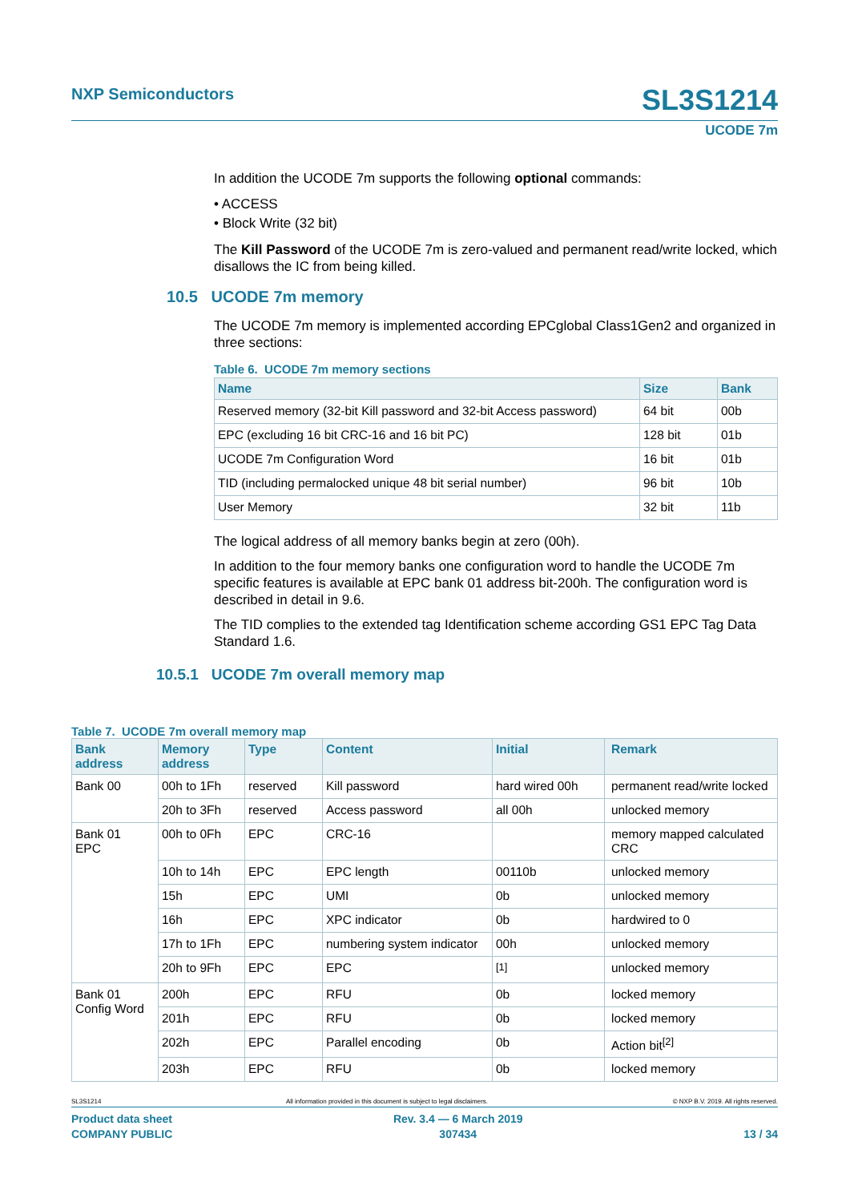NXP Semiconductors SL3S1214
UCODE 7m
In addition the UCODE 7m supports the following optional commands:
• ACCESS
• Block Write (32 bit)
The Kill Password of the UCODE 7m is zero-valued and permanent read/write locked, which disallows the IC from being killed.
10.5 UCODE 7m memory
The UCODE 7m memory is implemented according EPCglobal Class1Gen2 and organized in three sections:
Table 6. UCODE 7m memory sections
| Name | Size | Bank |
| --- | --- | --- |
| Reserved memory (32-bit Kill password and 32-bit Access password) | 64 bit | 00b |
| EPC (excluding 16 bit CRC-16 and 16 bit PC) | 128 bit | 01b |
| UCODE 7m Configuration Word | 16 bit | 01b |
| TID (including permalocked unique 48 bit serial number) | 96 bit | 10b |
| User Memory | 32 bit | 11b |
The logical address of all memory banks begin at zero (00h).
In addition to the four memory banks one configuration word to handle the UCODE 7m specific features is available at EPC bank 01 address bit-200h. The configuration word is described in detail in 9.6.
The TID complies to the extended tag Identification scheme according GS1 EPC Tag Data Standard 1.6.
10.5.1 UCODE 7m overall memory map
Table 7. UCODE 7m overall memory map
| Bank address | Memory address | Type | Content | Initial | Remark |
| --- | --- | --- | --- | --- | --- |
| Bank 00 | 00h to 1Fh | reserved | Kill password | hard wired 00h | permanent read/write locked |
| | 20h to 3Fh | reserved | Access password | all 00h | unlocked memory |
| Bank 01 EPC | 00h to 0Fh | EPC | CRC-16 | | memory mapped calculated CRC |
| | 10h to 14h | EPC | EPC length | 00110b | unlocked memory |
| | 15h | EPC | UMI | 0b | unlocked memory |
| | 16h | EPC | XPC indicator | 0b | hardwired to 0 |
| | 17h to 1Fh | EPC | numbering system indicator | 00h | unlocked memory |
| | 20h to 9Fh | EPC | EPC | <sup>[1]</sup> | unlocked memory |
| Bank 01 Config Word | 200h | EPC | RFU | 0b | locked memory |
| | 201h | EPC | RFU | 0b | locked memory |
| | 202h | EPC | Parallel encoding | 0b | Action bit<sup>[2]</sup> |
| | 203h | EPC | RFU | 0b | locked memory |
SL3S1214 All information provided in this document is subject to legal disclaimers. © NXP B.V. 2019. All rights reserved.
Product data sheet
COMPANY PUBLIC
Rev. 3.4 — 6 March 2019
307434
13 / 34